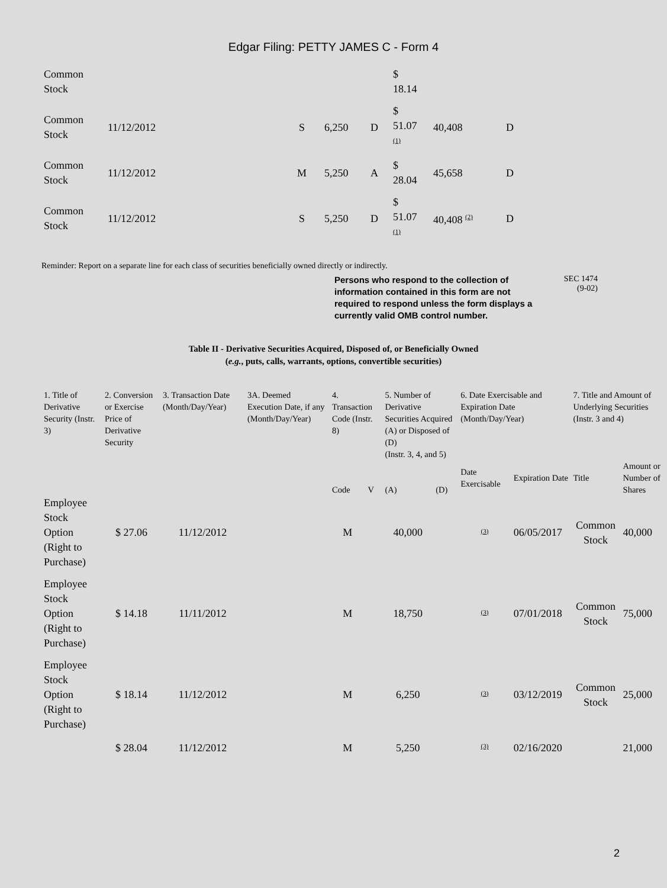Edgar Filing: PETTY JAMES C - Form 4
| Common Stock | | | | | $ 18.14 | | |
| Common Stock | 11/12/2012 | S | 6,250 | D | $ 51.07 <sup>(1)</sup> | 40,408 | D |
| Common Stock | 11/12/2012 | M | 5,250 | A | $ 28.04 | 45,658 | D |
| Common Stock | 11/12/2012 | S | 5,250 | D | $ 51.07 <sup>(1)</sup> | 40,408 <sup>(2)</sup> | D |
Reminder: Report on a separate line for each class of securities beneficially owned directly or indirectly.
Persons who respond to the collection of information contained in this form are not required to respond unless the form displays a currently valid OMB control number.
SEC 1474
(9-02)
Table II - Derivative Securities Acquired, Disposed of, or Beneficially Owned
(e.g., puts, calls, warrants, options, convertible securities)
| 1. Title of Derivative Security (Instr. 3) | 2. Conversion or Exercise Price of Derivative Security | 3. Transaction Date (Month/Day/Year) | 3A. Deemed Execution Date, if any (Month/Day/Year) | 4. Transaction Code (Instr. 8) | | 5. Number of Derivative Securities Acquired (A) or Disposed of (D) (Instr. 3, 4, and 5) | | 6. Date Exercisable and Expiration Date (Month/Day/Year) | | 7. Title and Amount of Underlying Securities (Instr. 3 and 4) | |
| --- | --- | --- | --- | --- | --- | --- | --- | --- | --- | --- | --- |
| | | | | Code | V | (A) | (D) | Date Exercisable | Expiration Date | Title | Amount or Number of Shares |
| Employee Stock Option (Right to Purchase) | $ 27.06 | 11/12/2012 | | M | | 40,000 | | <sup>(3)</sup> | 06/05/2017 | Common Stock | 40,000 |
| Employee Stock Option (Right to Purchase) | $ 14.18 | 11/11/2012 | | M | | 18,750 | | <sup>(3)</sup> | 07/01/2018 | Common Stock | 75,000 |
| Employee Stock Option (Right to Purchase) | $ 18.14 | 11/12/2012 | | M | | 6,250 | | <sup>(3)</sup> | 03/12/2019 | Common Stock | 25,000 |
| | $ 28.04 | 11/12/2012 | | M | | 5,250 | | <sup>(3)</sup> | 02/16/2020 | | 21,000 |
2